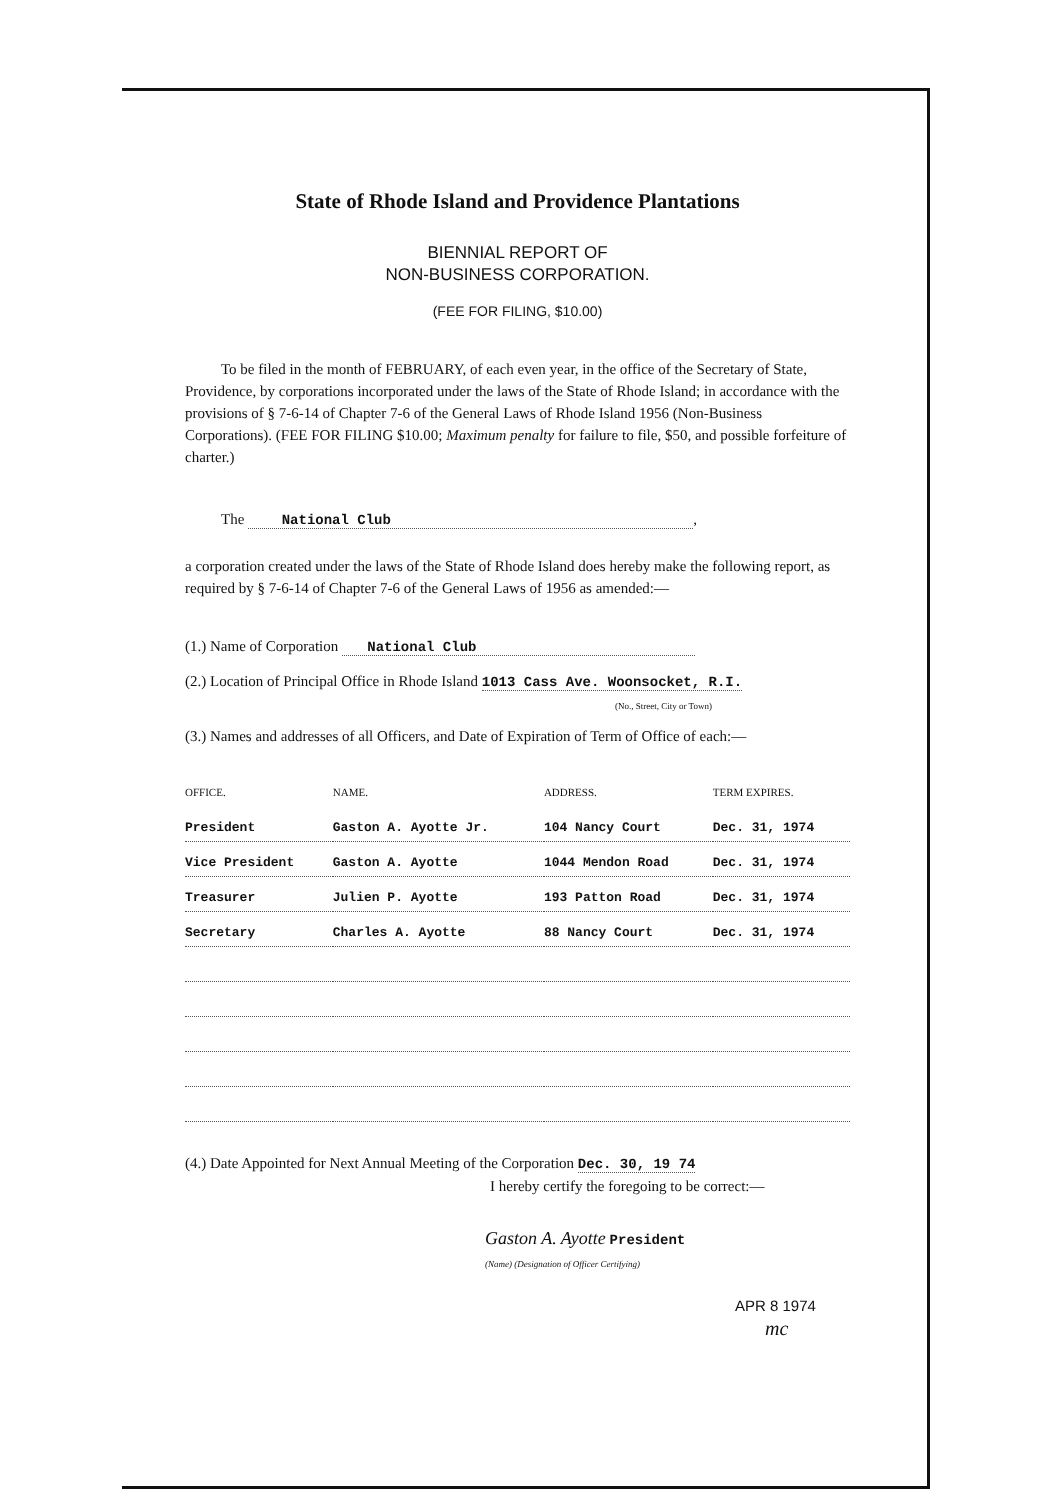State of Rhode Island and Providence Plantations
BIENNIAL REPORT OF
NON-BUSINESS CORPORATION.
(FEE FOR FILING, $10.00)
To be filed in the month of FEBRUARY, of each even year, in the office of the Secretary of State, Providence, by corporations incorporated under the laws of the State of Rhode Island; in accordance with the provisions of § 7-6-14 of Chapter 7-6 of the General Laws of Rhode Island 1956 (Non-Business Corporations). (FEE FOR FILING $10.00; Maximum penalty for failure to file, $50, and possible forfeiture of charter.)
The National Club ,
a corporation created under the laws of the State of Rhode Island does hereby make the following report, as required by § 7-6-14 of Chapter 7-6 of the General Laws of 1956 as amended:—
(1.) Name of Corporation National Club
(2.) Location of Principal Office in Rhode Island 1013 Cass Ave. Woonsocket, R.I.
(No., Street, City or Town)
(3.) Names and addresses of all Officers, and Date of Expiration of Term of Office of each:—
| OFFICE. | NAME. | ADDRESS. | TERM EXPIRES. |
| --- | --- | --- | --- |
| President | Gaston A. Ayotte Jr. | 104 Nancy Court | Dec. 31, 1974 |
| Vice President | Gaston A. Ayotte | 1044 Mendon Road | Dec. 31, 1974 |
| Treasurer | Julien P. Ayotte | 193 Patton Road | Dec. 31, 1974 |
| Secretary | Charles A. Ayotte | 88 Nancy Court | Dec. 31, 1974 |
(4.) Date Appointed for Next Annual Meeting of the Corporation Dec. 30, 19 74
I hereby certify the foregoing to be correct:—
Gaston A. Ayotte President
(Name) (Designation of Officer Certifying)
APR 8 1974
mc